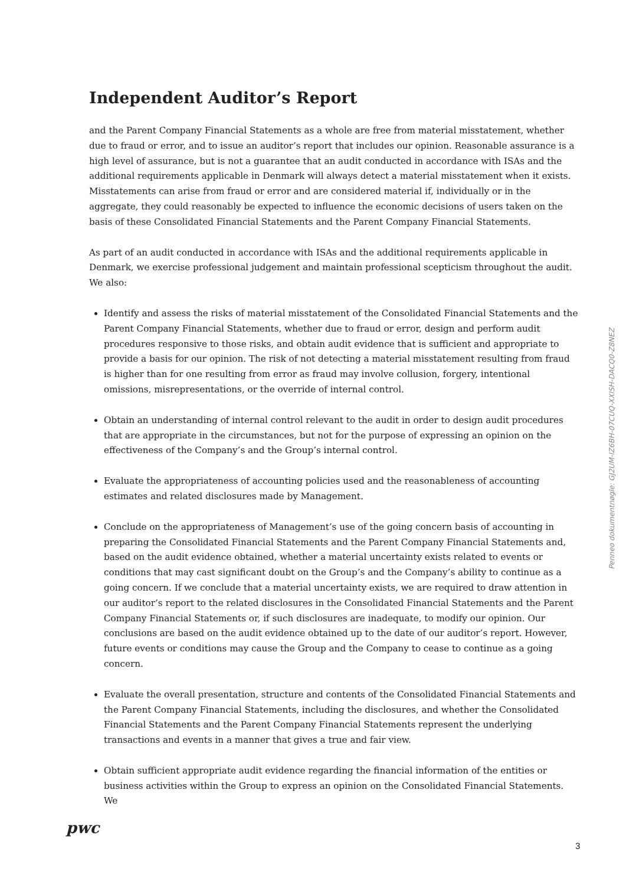Independent Auditor’s Report
and the Parent Company Financial Statements as a whole are free from material misstatement, whether due to fraud or error, and to issue an auditor’s report that includes our opinion. Reasonable assurance is a high level of assurance, but is not a guarantee that an audit conducted in accordance with ISAs and the additional requirements applicable in Denmark will always detect a material misstatement when it exists. Misstatements can arise from fraud or error and are considered material if, individually or in the aggregate, they could reasonably be expected to influence the economic decisions of users taken on the basis of these Consolidated Financial Statements and the Parent Company Financial Statements.
As part of an audit conducted in accordance with ISAs and the additional requirements applicable in Denmark, we exercise professional judgement and maintain professional scepticism throughout the audit. We also:
Identify and assess the risks of material misstatement of the Consolidated Financial Statements and the Parent Company Financial Statements, whether due to fraud or error, design and perform audit procedures responsive to those risks, and obtain audit evidence that is sufficient and appropriate to provide a basis for our opinion. The risk of not detecting a material misstatement resulting from fraud is higher than for one resulting from error as fraud may involve collusion, forgery, intentional omissions, misrepresentations, or the override of internal control.
Obtain an understanding of internal control relevant to the audit in order to design audit procedures that are appropriate in the circumstances, but not for the purpose of expressing an opinion on the effectiveness of the Company’s and the Group’s internal control.
Evaluate the appropriateness of accounting policies used and the reasonableness of accounting estimates and related disclosures made by Management.
Conclude on the appropriateness of Management’s use of the going concern basis of accounting in preparing the Consolidated Financial Statements and the Parent Company Financial Statements and, based on the audit evidence obtained, whether a material uncertainty exists related to events or conditions that may cast significant doubt on the Group’s and the Company’s ability to continue as a going concern. If we conclude that a material uncertainty exists, we are required to draw attention in our auditor’s report to the related disclosures in the Consolidated Financial Statements and the Parent Company Financial Statements or, if such disclosures are inadequate, to modify our opinion. Our conclusions are based on the audit evidence obtained up to the date of our auditor’s report. However, future events or conditions may cause the Group and the Company to cease to continue as a going concern.
Evaluate the overall presentation, structure and contents of the Consolidated Financial Statements and the Parent Company Financial Statements, including the disclosures, and whether the Consolidated Financial Statements and the Parent Company Financial Statements represent the underlying transactions and events in a manner that gives a true and fair view.
Obtain sufficient appropriate audit evidence regarding the financial information of the entities or business activities within the Group to express an opinion on the Consolidated Financial Statements. We
Penneo dokumentnøgle: GJ2UM-IZ6BH-07CUQ-XXISH-DACQ0-Z8NEZ
pwc
3